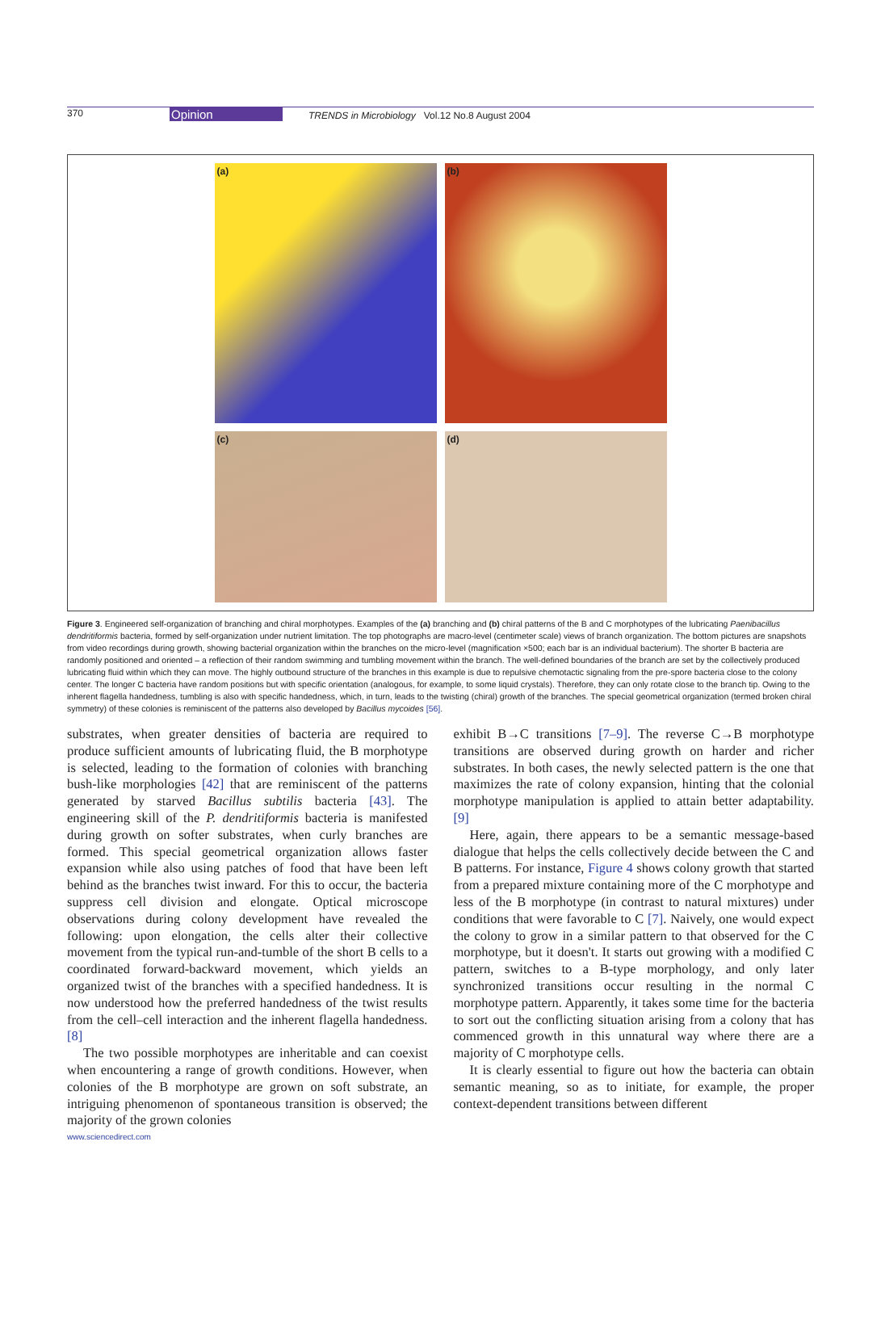370 Opinion TRENDS in Microbiology Vol.12 No.8 August 2004
(a)
(b)
(c)
(d)
Figure 3. Engineered self-organization of branching and chiral morphotypes. Examples of the (a) branching and (b) chiral patterns of the B and C morphotypes of the lubricating Paenibacillus dendritiformis bacteria, formed by self-organization under nutrient limitation. The top photographs are macro-level (centimeter scale) views of branch organization. The bottom pictures are snapshots from video recordings during growth, showing bacterial organization within the branches on the micro-level (magnification ×500; each bar is an individual bacterium). The shorter B bacteria are randomly positioned and oriented – a reflection of their random swimming and tumbling movement within the branch. The well-defined boundaries of the branch are set by the collectively produced lubricating fluid within which they can move. The highly outbound structure of the branches in this example is due to repulsive chemotactic signaling from the pre-spore bacteria close to the colony center. The longer C bacteria have random positions but with specific orientation (analogous, for example, to some liquid crystals). Therefore, they can only rotate close to the branch tip. Owing to the inherent flagella handedness, tumbling is also with specific handedness, which, in turn, leads to the twisting (chiral) growth of the branches. The special geometrical organization (termed broken chiral symmetry) of these colonies is reminiscent of the patterns also developed by Bacillus mycoides [56].
substrates, when greater densities of bacteria are required to produce sufficient amounts of lubricating fluid, the B morphotype is selected, leading to the formation of colonies with branching bush-like morphologies [42] that are reminiscent of the patterns generated by starved Bacillus subtilis bacteria [43]. The engineering skill of the P. dendritiformis bacteria is manifested during growth on softer substrates, when curly branches are formed. This special geometrical organization allows faster expansion while also using patches of food that have been left behind as the branches twist inward. For this to occur, the bacteria suppress cell division and elongate. Optical microscope observations during colony development have revealed the following: upon elongation, the cells alter their collective movement from the typical run-and-tumble of the short B cells to a coordinated forward-backward movement, which yields an organized twist of the branches with a specified handedness. It is now understood how the preferred handedness of the twist results from the cell–cell interaction and the inherent flagella handedness. [8]
The two possible morphotypes are inheritable and can coexist when encountering a range of growth conditions. However, when colonies of the B morphotype are grown on soft substrate, an intriguing phenomenon of spontaneous transition is observed; the majority of the grown colonies
exhibit B→C transitions [7–9]. The reverse C→B morphotype transitions are observed during growth on harder and richer substrates. In both cases, the newly selected pattern is the one that maximizes the rate of colony expansion, hinting that the colonial morphotype manipulation is applied to attain better adaptability. [9]
Here, again, there appears to be a semantic message-based dialogue that helps the cells collectively decide between the C and B patterns. For instance, Figure 4 shows colony growth that started from a prepared mixture containing more of the C morphotype and less of the B morphotype (in contrast to natural mixtures) under conditions that were favorable to C [7]. Naively, one would expect the colony to grow in a similar pattern to that observed for the C morphotype, but it doesn't. It starts out growing with a modified C pattern, switches to a B-type morphology, and only later synchronized transitions occur resulting in the normal C morphotype pattern. Apparently, it takes some time for the bacteria to sort out the conflicting situation arising from a colony that has commenced growth in this unnatural way where there are a majority of C morphotype cells.
It is clearly essential to figure out how the bacteria can obtain semantic meaning, so as to initiate, for example, the proper context-dependent transitions between different
www.sciencedirect.com